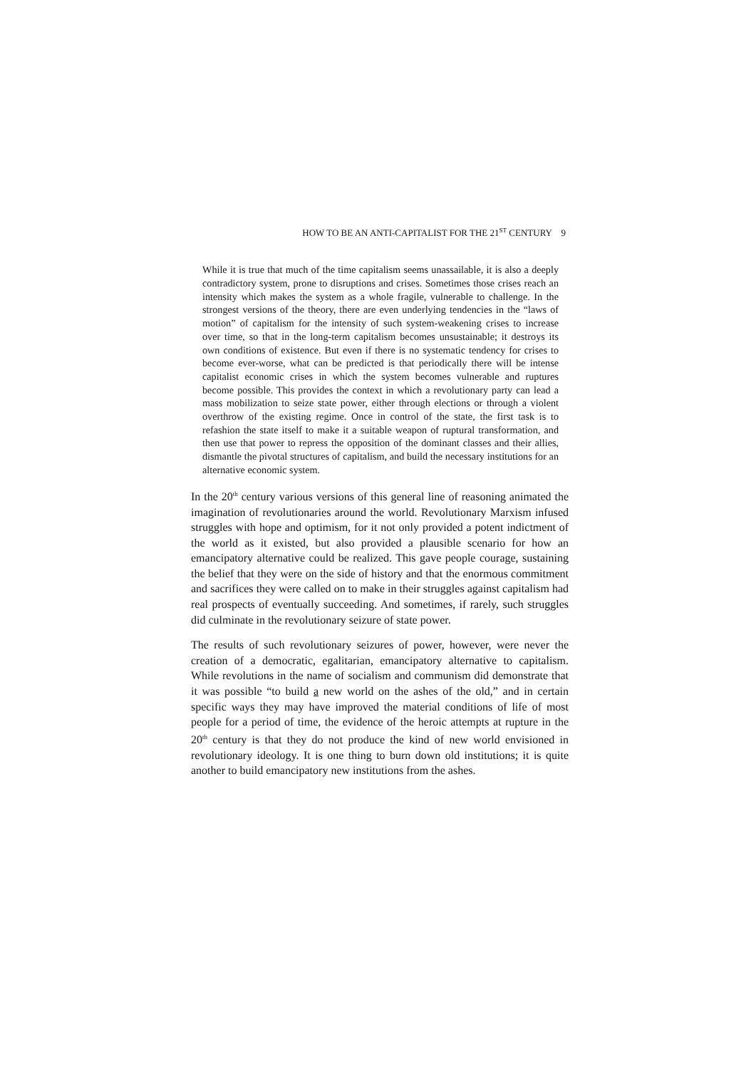HOW TO BE AN ANTI-CAPITALIST FOR THE 21<sup>ST</sup> CENTURY 9
While it is true that much of the time capitalism seems unassailable, it is also a deeply contradictory system, prone to disruptions and crises. Sometimes those crises reach an intensity which makes the system as a whole fragile, vulnerable to challenge. In the strongest versions of the theory, there are even underlying tendencies in the “laws of motion” of capitalism for the intensity of such system-weakening crises to increase over time, so that in the long-term capitalism becomes unsustainable; it destroys its own conditions of existence. But even if there is no systematic tendency for crises to become ever-worse, what can be predicted is that periodically there will be intense capitalist economic crises in which the system becomes vulnerable and ruptures become possible. This provides the context in which a revolutionary party can lead a mass mobilization to seize state power, either through elections or through a violent overthrow of the existing regime. Once in control of the state, the first task is to refashion the state itself to make it a suitable weapon of ruptural transformation, and then use that power to repress the opposition of the dominant classes and their allies, dismantle the pivotal structures of capitalism, and build the necessary institutions for an alternative economic system.
In the 20<sup>th</sup> century various versions of this general line of reasoning animated the imagination of revolutionaries around the world. Revolutionary Marxism infused struggles with hope and optimism, for it not only provided a potent indictment of the world as it existed, but also provided a plausible scenario for how an emancipatory alternative could be realized. This gave people courage, sustaining the belief that they were on the side of history and that the enormous commitment and sacrifices they were called on to make in their struggles against capitalism had real prospects of eventually succeeding. And sometimes, if rarely, such struggles did culminate in the revolutionary seizure of state power.
The results of such revolutionary seizures of power, however, were never the creation of a democratic, egalitarian, emancipatory alternative to capitalism. While revolutions in the name of socialism and communism did demonstrate that it was possible “to build a new world on the ashes of the old,” and in certain specific ways they may have improved the material conditions of life of most people for a period of time, the evidence of the heroic attempts at rupture in the 20<sup>th</sup> century is that they do not produce the kind of new world envisioned in revolutionary ideology. It is one thing to burn down old institutions; it is quite another to build emancipatory new institutions from the ashes.